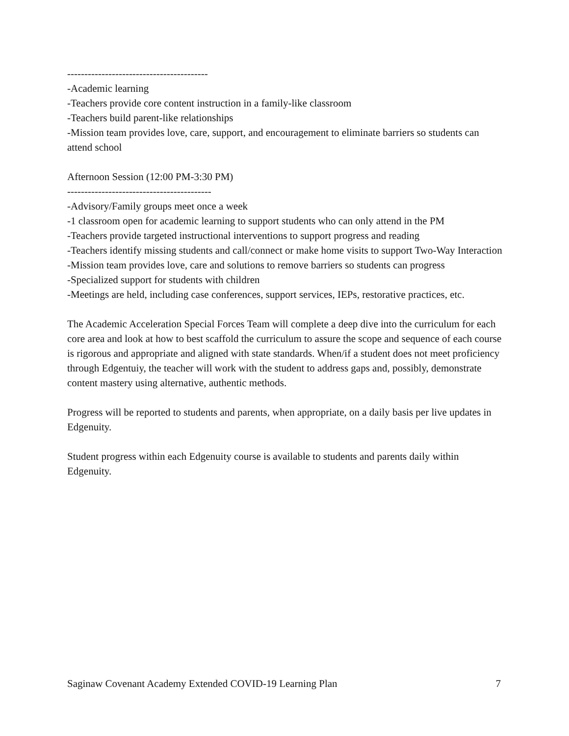-----------------------------------------
-Academic learning
-Teachers provide core content instruction in a family-like classroom
-Teachers build parent-like relationships
-Mission team provides love, care, support, and encouragement to eliminate barriers so students can attend school
Afternoon Session (12:00 PM-3:30 PM)
------------------------------------------
-Advisory/Family groups meet once a week
-1 classroom open for academic learning to support students who can only attend in the PM
-Teachers provide targeted instructional interventions to support progress and reading
-Teachers identify missing students and call/connect or make home visits to support Two-Way Interaction
-Mission team provides love, care and solutions to remove barriers so students can progress
-Specialized support for students with children
-Meetings are held, including case conferences, support services, IEPs, restorative practices, etc.
The Academic Acceleration Special Forces Team will complete a deep dive into the curriculum for each core area and look at how to best scaffold the curriculum to assure the scope and sequence of each course is rigorous and appropriate and aligned with state standards. When/if a student does not meet proficiency through Edgentuiy, the teacher will work with the student to address gaps and, possibly, demonstrate content mastery using alternative, authentic methods.
Progress will be reported to students and parents, when appropriate, on a daily basis per live updates in Edgenuity.
Student progress within each Edgenuity course is available to students and parents daily within Edgenuity.
Saginaw Covenant Academy Extended COVID-19 Learning Plan 7